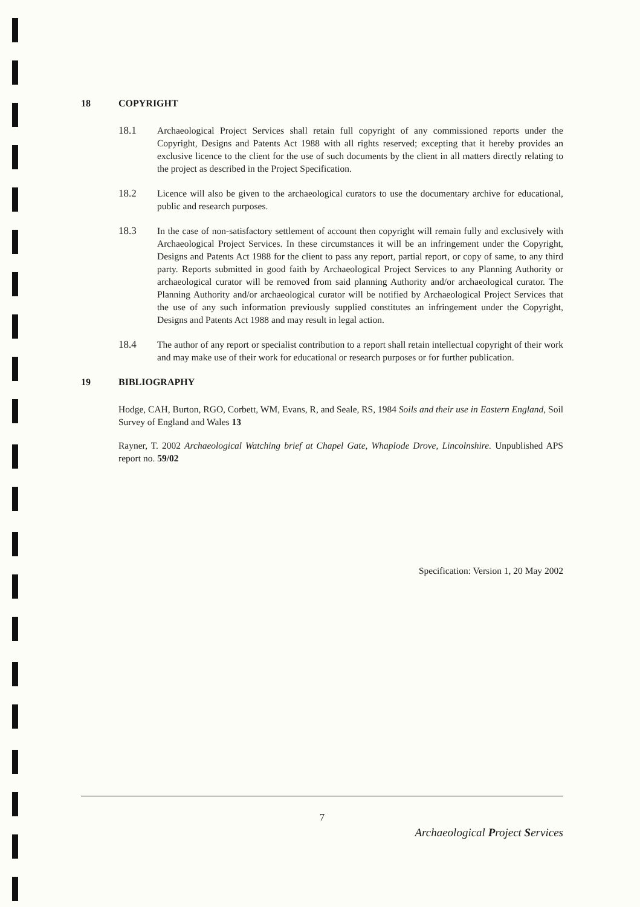18 COPYRIGHT
18.1 Archaeological Project Services shall retain full copyright of any commissioned reports under the Copyright, Designs and Patents Act 1988 with all rights reserved; excepting that it hereby provides an exclusive licence to the client for the use of such documents by the client in all matters directly relating to the project as described in the Project Specification.
18.2 Licence will also be given to the archaeological curators to use the documentary archive for educational, public and research purposes.
18.3 In the case of non-satisfactory settlement of account then copyright will remain fully and exclusively with Archaeological Project Services. In these circumstances it will be an infringement under the Copyright, Designs and Patents Act 1988 for the client to pass any report, partial report, or copy of same, to any third party. Reports submitted in good faith by Archaeological Project Services to any Planning Authority or archaeological curator will be removed from said planning Authority and/or archaeological curator. The Planning Authority and/or archaeological curator will be notified by Archaeological Project Services that the use of any such information previously supplied constitutes an infringement under the Copyright, Designs and Patents Act 1988 and may result in legal action.
18.4 The author of any report or specialist contribution to a report shall retain intellectual copyright of their work and may make use of their work for educational or research purposes or for further publication.
19 BIBLIOGRAPHY
Hodge, CAH, Burton, RGO, Corbett, WM, Evans, R, and Seale, RS, 1984 Soils and their use in Eastern England, Soil Survey of England and Wales 13
Rayner, T. 2002 Archaeological Watching brief at Chapel Gate, Whaplode Drove, Lincolnshire. Unpublished APS report no. 59/02
Specification: Version 1, 20 May 2002
7
Archaeological Project Services